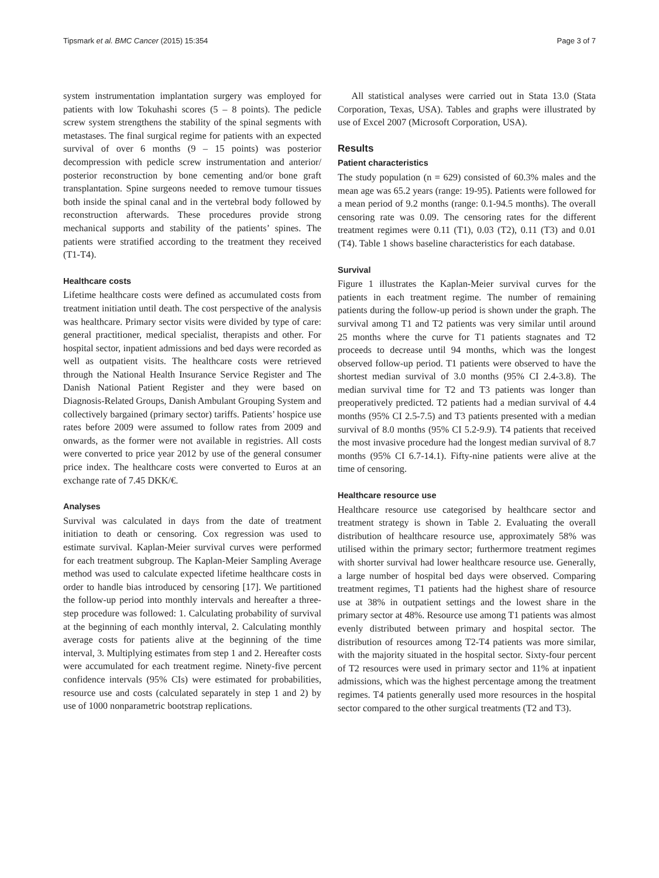Tipsmark et al. BMC Cancer (2015) 15:354 Page 3 of 7
system instrumentation implantation surgery was employed for patients with low Tokuhashi scores (5 – 8 points). The pedicle screw system strengthens the stability of the spinal segments with metastases. The final surgical regime for patients with an expected survival of over 6 months (9 – 15 points) was posterior decompression with pedicle screw instrumentation and anterior/ posterior reconstruction by bone cementing and/or bone graft transplantation. Spine surgeons needed to remove tumour tissues both inside the spinal canal and in the vertebral body followed by reconstruction afterwards. These procedures provide strong mechanical supports and stability of the patients’ spines. The patients were stratified according to the treatment they received (T1-T4).
Healthcare costs
Lifetime healthcare costs were defined as accumulated costs from treatment initiation until death. The cost perspective of the analysis was healthcare. Primary sector visits were divided by type of care: general practitioner, medical specialist, therapists and other. For hospital sector, inpatient admissions and bed days were recorded as well as outpatient visits. The healthcare costs were retrieved through the National Health Insurance Service Register and The Danish National Patient Register and they were based on Diagnosis-Related Groups, Danish Ambulant Grouping System and collectively bargained (primary sector) tariffs. Patients’ hospice use rates before 2009 were assumed to follow rates from 2009 and onwards, as the former were not available in registries. All costs were converted to price year 2012 by use of the general consumer price index. The healthcare costs were converted to Euros at an exchange rate of 7.45 DKK/€.
Analyses
Survival was calculated in days from the date of treatment initiation to death or censoring. Cox regression was used to estimate survival. Kaplan-Meier survival curves were performed for each treatment subgroup. The Kaplan-Meier Sampling Average method was used to calculate expected lifetime healthcare costs in order to handle bias introduced by censoring [17]. We partitioned the follow-up period into monthly intervals and hereafter a three-step procedure was followed: 1. Calculating probability of survival at the beginning of each monthly interval, 2. Calculating monthly average costs for patients alive at the beginning of the time interval, 3. Multiplying estimates from step 1 and 2. Hereafter costs were accumulated for each treatment regime. Ninety-five percent confidence intervals (95% CIs) were estimated for probabilities, resource use and costs (calculated separately in step 1 and 2) by use of 1000 nonparametric bootstrap replications.
All statistical analyses were carried out in Stata 13.0 (Stata Corporation, Texas, USA). Tables and graphs were illustrated by use of Excel 2007 (Microsoft Corporation, USA).
Results
Patient characteristics
The study population (n = 629) consisted of 60.3% males and the mean age was 65.2 years (range: 19-95). Patients were followed for a mean period of 9.2 months (range: 0.1-94.5 months). The overall censoring rate was 0.09. The censoring rates for the different treatment regimes were 0.11 (T1), 0.03 (T2), 0.11 (T3) and 0.01 (T4). Table 1 shows baseline characteristics for each database.
Survival
Figure 1 illustrates the Kaplan-Meier survival curves for the patients in each treatment regime. The number of remaining patients during the follow-up period is shown under the graph. The survival among T1 and T2 patients was very similar until around 25 months where the curve for T1 patients stagnates and T2 proceeds to decrease until 94 months, which was the longest observed follow-up period. T1 patients were observed to have the shortest median survival of 3.0 months (95% CI 2.4-3.8). The median survival time for T2 and T3 patients was longer than preoperatively predicted. T2 patients had a median survival of 4.4 months (95% CI 2.5-7.5) and T3 patients presented with a median survival of 8.0 months (95% CI 5.2-9.9). T4 patients that received the most invasive procedure had the longest median survival of 8.7 months (95% CI 6.7-14.1). Fifty-nine patients were alive at the time of censoring.
Healthcare resource use
Healthcare resource use categorised by healthcare sector and treatment strategy is shown in Table 2. Evaluating the overall distribution of healthcare resource use, approximately 58% was utilised within the primary sector; furthermore treatment regimes with shorter survival had lower healthcare resource use. Generally, a large number of hospital bed days were observed. Comparing treatment regimes, T1 patients had the highest share of resource use at 38% in outpatient settings and the lowest share in the primary sector at 48%. Resource use among T1 patients was almost evenly distributed between primary and hospital sector. The distribution of resources among T2-T4 patients was more similar, with the majority situated in the hospital sector. Sixty-four percent of T2 resources were used in primary sector and 11% at inpatient admissions, which was the highest percentage among the treatment regimes. T4 patients generally used more resources in the hospital sector compared to the other surgical treatments (T2 and T3).